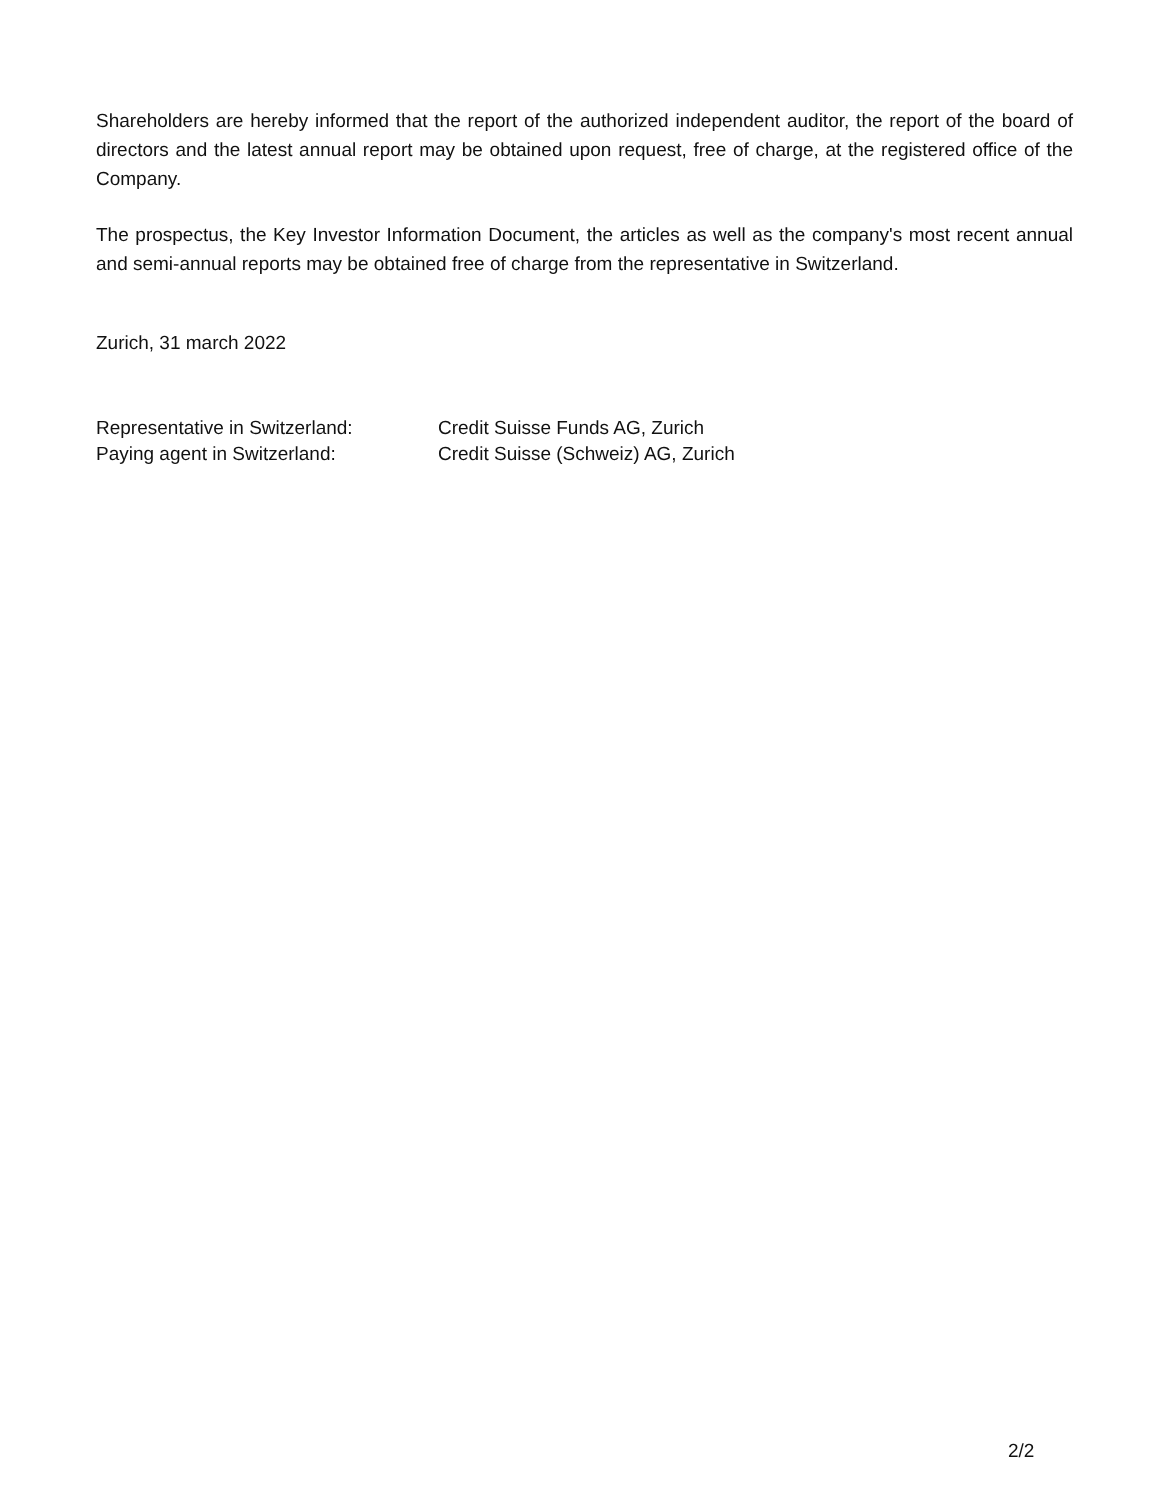Shareholders are hereby informed that the report of the authorized independent auditor, the report of the board of directors and the latest annual report may be obtained upon request, free of charge, at the registered office of the Company.
The prospectus, the Key Investor Information Document, the articles as well as the company's most recent annual and semi-annual reports may be obtained free of charge from the representative in Switzerland.
Zurich, 31 march 2022
Representative in Switzerland: Credit Suisse Funds AG, Zurich
Paying agent in Switzerland: Credit Suisse (Schweiz) AG, Zurich
2/2